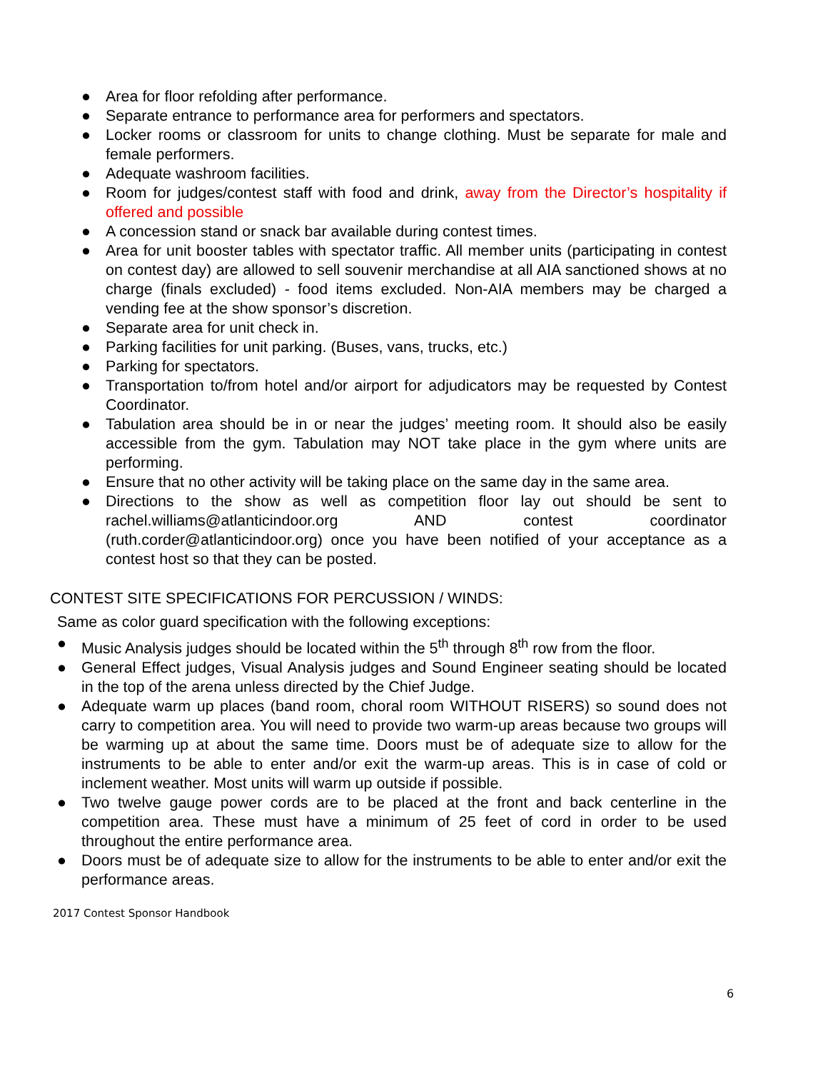● Area for floor refolding after performance.
● Separate entrance to performance area for performers and spectators.
● Locker rooms or classroom for units to change clothing. Must be separate for male and female performers.
● Adequate washroom facilities.
● Room for judges/contest staff with food and drink, away from the Director’s hospitality if offered and possible
● A concession stand or snack bar available during contest times.
● Area for unit booster tables with spectator traffic. All member units (participating in contest on contest day) are allowed to sell souvenir merchandise at all AIA sanctioned shows at no charge (finals excluded) - food items excluded. Non-AIA members may be charged a vending fee at the show sponsor’s discretion.
● Separate area for unit check in.
● Parking facilities for unit parking. (Buses, vans, trucks, etc.)
● Parking for spectators.
● Transportation to/from hotel and/or airport for adjudicators may be requested by Contest Coordinator.
● Tabulation area should be in or near the judges’ meeting room. It should also be easily accessible from the gym. Tabulation may NOT take place in the gym where units are performing.
● Ensure that no other activity will be taking place on the same day in the same area.
● Directions to the show as well as competition floor lay out should be sent to rachel.williams@atlanticindoor.org AND contest coordinator (ruth.corder@atlanticindoor.org) once you have been notified of your acceptance as a contest host so that they can be posted.
CONTEST SITE SPECIFICATIONS FOR PERCUSSION / WINDS:
Same as color guard specification with the following exceptions:
● Music Analysis judges should be located within the 5<sup>th</sup> through 8<sup>th</sup> row from the floor.
● General Effect judges, Visual Analysis judges and Sound Engineer seating should be located in the top of the arena unless directed by the Chief Judge.
● Adequate warm up places (band room, choral room WITHOUT RISERS) so sound does not carry to competition area. You will need to provide two warm-up areas because two groups will be warming up at about the same time. Doors must be of adequate size to allow for the instruments to be able to enter and/or exit the warm-up areas. This is in case of cold or inclement weather. Most units will warm up outside if possible.
● Two twelve gauge power cords are to be placed at the front and back centerline in the competition area. These must have a minimum of 25 feet of cord in order to be used throughout the entire performance area.
● Doors must be of adequate size to allow for the instruments to be able to enter and/or exit the performance areas.
2017 Contest Sponsor Handbook
6